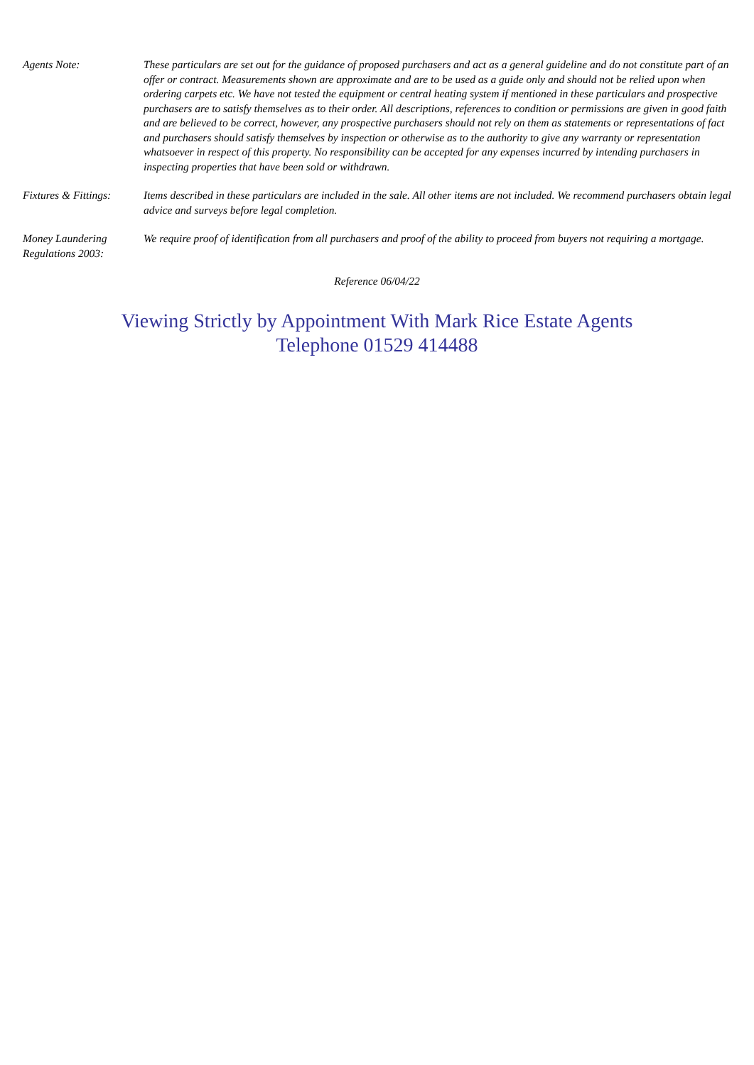Agents Note: These particulars are set out for the guidance of proposed purchasers and act as a general guideline and do not constitute part of an offer or contract. Measurements shown are approximate and are to be used as a guide only and should not be relied upon when ordering carpets etc. We have not tested the equipment or central heating system if mentioned in these particulars and prospective purchasers are to satisfy themselves as to their order. All descriptions, references to condition or permissions are given in good faith and are believed to be correct, however, any prospective purchasers should not rely on them as statements or representations of fact and purchasers should satisfy themselves by inspection or otherwise as to the authority to give any warranty or representation whatsoever in respect of this property. No responsibility can be accepted for any expenses incurred by intending purchasers in inspecting properties that have been sold or withdrawn.
Fixtures & Fittings:
Items described in these particulars are included in the sale. All other items are not included. We recommend purchasers obtain legal advice and surveys before legal completion.
Money Laundering
Regulations 2003:
We require proof of identification from all purchasers and proof of the ability to proceed from buyers not requiring a mortgage.
Reference 06/04/22
Viewing Strictly by Appointment With Mark Rice Estate Agents
Telephone 01529 414488